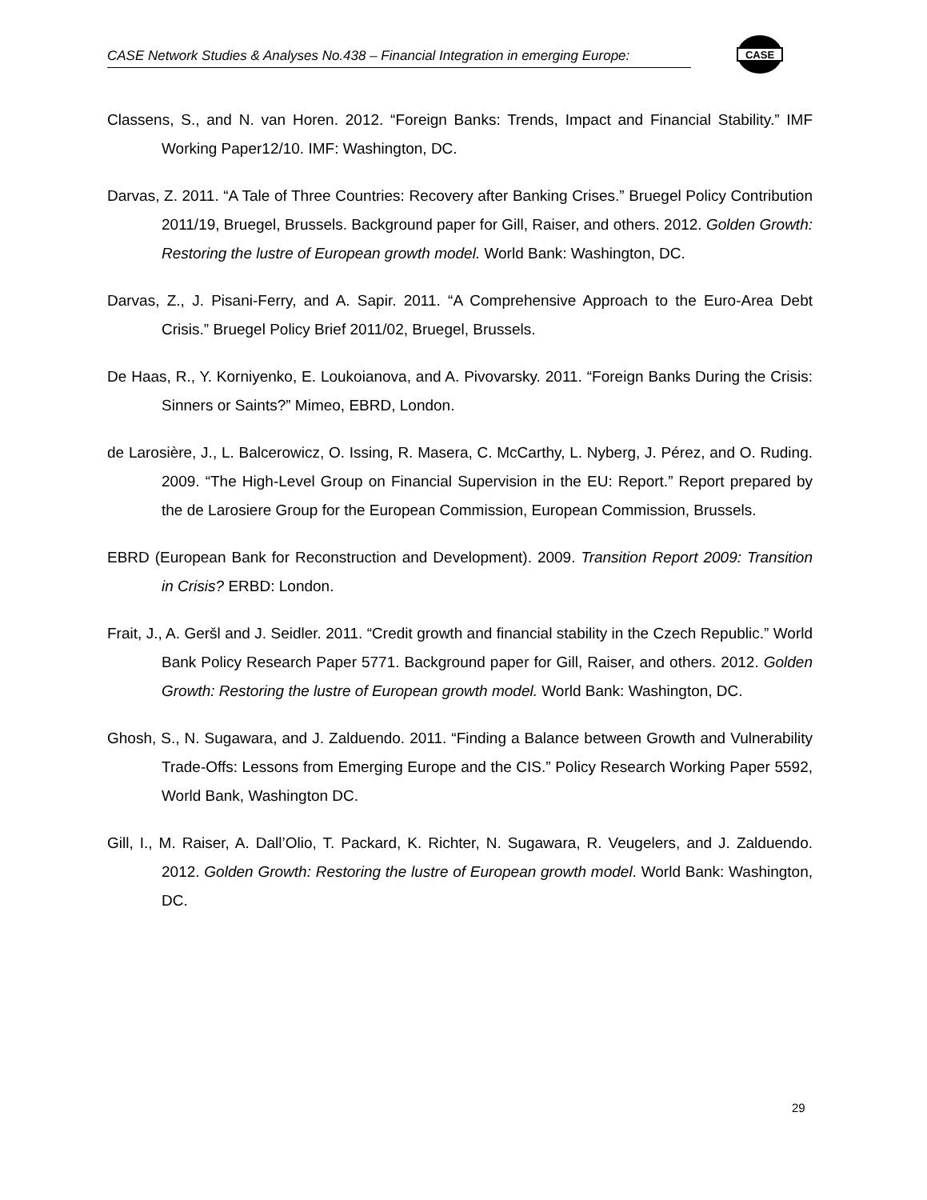CASE Network Studies & Analyses No.438 – Financial Integration in emerging Europe:
CASE
Classens, S., and N. van Horen. 2012. “Foreign Banks: Trends, Impact and Financial Stability.” IMF Working Paper12/10. IMF: Washington, DC.
Darvas, Z. 2011. “A Tale of Three Countries: Recovery after Banking Crises.” Bruegel Policy Contribution 2011/19, Bruegel, Brussels. Background paper for Gill, Raiser, and others. 2012. Golden Growth: Restoring the lustre of European growth model. World Bank: Washington, DC.
Darvas, Z., J. Pisani-Ferry, and A. Sapir. 2011. “A Comprehensive Approach to the Euro-Area Debt Crisis.” Bruegel Policy Brief 2011/02, Bruegel, Brussels.
De Haas, R., Y. Korniyenko, E. Loukoianova, and A. Pivovarsky. 2011. “Foreign Banks During the Crisis: Sinners or Saints?” Mimeo, EBRD, London.
de Larosière, J., L. Balcerowicz, O. Issing, R. Masera, C. McCarthy, L. Nyberg, J. Pérez, and O. Ruding. 2009. “The High-Level Group on Financial Supervision in the EU: Report.” Report prepared by the de Larosiere Group for the European Commission, European Commission, Brussels.
EBRD (European Bank for Reconstruction and Development). 2009. Transition Report 2009: Transition in Crisis? ERBD: London.
Frait, J., A. Geršl and J. Seidler. 2011. “Credit growth and financial stability in the Czech Republic.” World Bank Policy Research Paper 5771. Background paper for Gill, Raiser, and others. 2012. Golden Growth: Restoring the lustre of European growth model. World Bank: Washington, DC.
Ghosh, S., N. Sugawara, and J. Zalduendo. 2011. “Finding a Balance between Growth and Vulnerability Trade-Offs: Lessons from Emerging Europe and the CIS.” Policy Research Working Paper 5592, World Bank, Washington DC.
Gill, I., M. Raiser, A. Dall’Olio, T. Packard, K. Richter, N. Sugawara, R. Veugelers, and J. Zalduendo. 2012. Golden Growth: Restoring the lustre of European growth model. World Bank: Washington, DC.
29